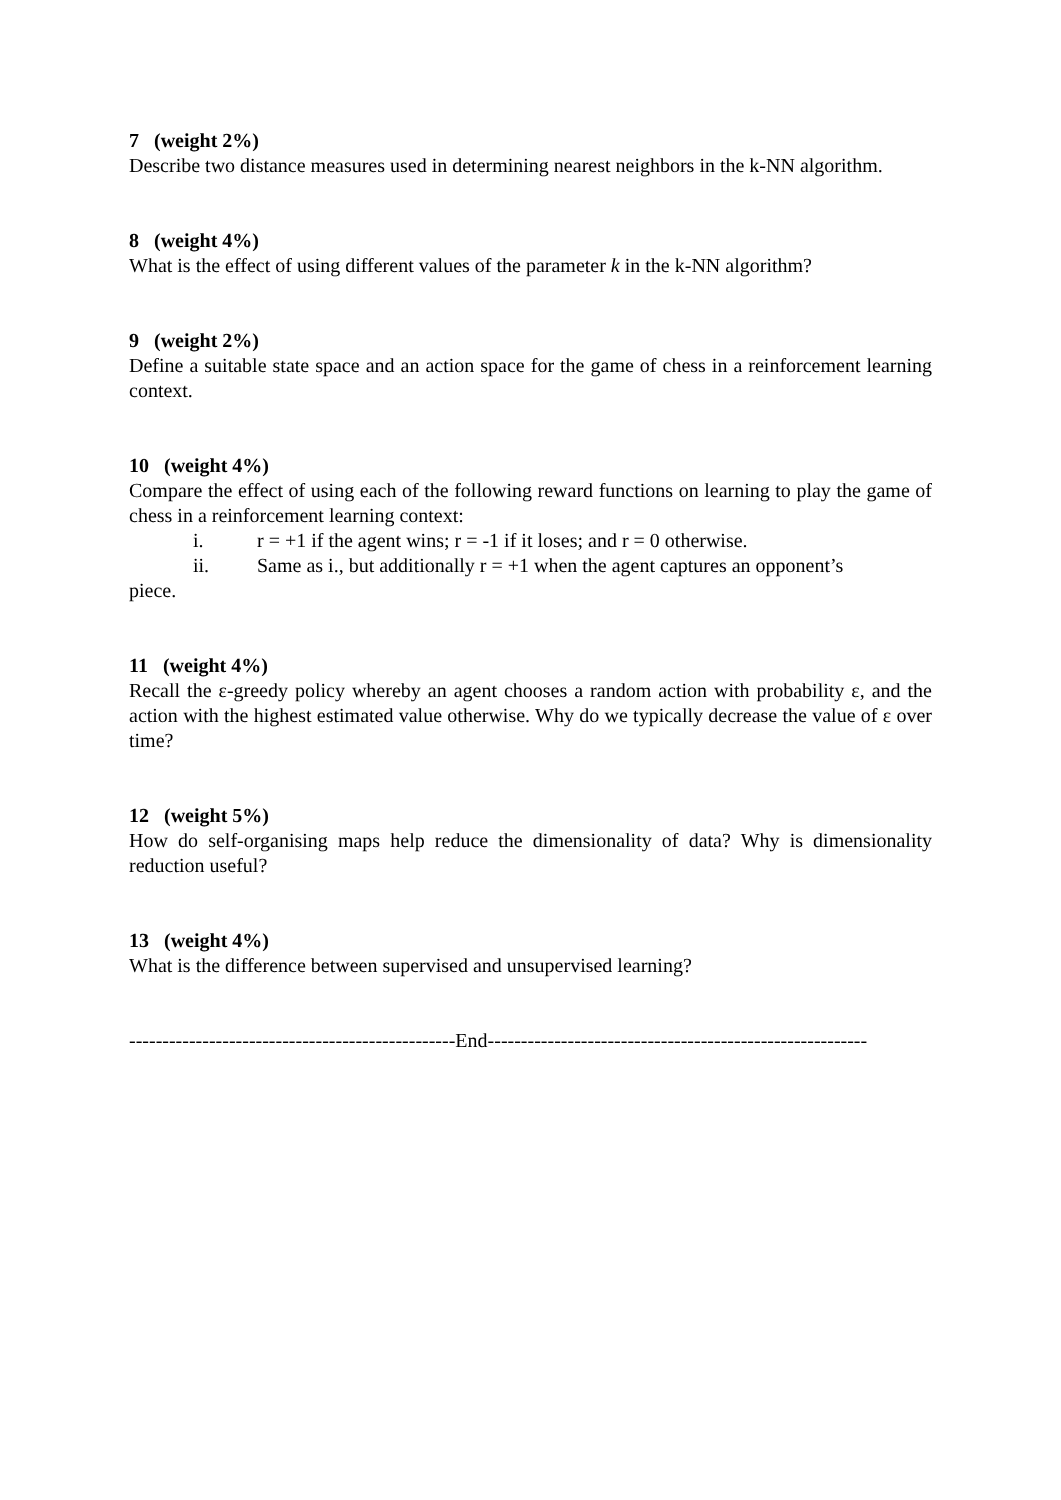7 (weight 2%)
Describe two distance measures used in determining nearest neighbors in the k-NN algorithm.
8 (weight 4%)
What is the effect of using different values of the parameter k in the k-NN algorithm?
9 (weight 2%)
Define a suitable state space and an action space for the game of chess in a reinforcement learning context.
10 (weight 4%)
Compare the effect of using each of the following reward functions on learning to play the game of chess in a reinforcement learning context:
i. r = +1 if the agent wins; r = -1 if it loses; and r = 0 otherwise.
ii. Same as i., but additionally r = +1 when the agent captures an opponent’s
piece.
11 (weight 4%)
Recall the ε-greedy policy whereby an agent chooses a random action with probability ε, and the action with the highest estimated value otherwise. Why do we typically decrease the value of ε over time?
12 (weight 5%)
How do self-organising maps help reduce the dimensionality of data? Why is dimensionality reduction useful?
13 (weight 4%)
What is the difference between supervised and unsupervised learning?
-------------------------------------------------End---------------------------------------------------------